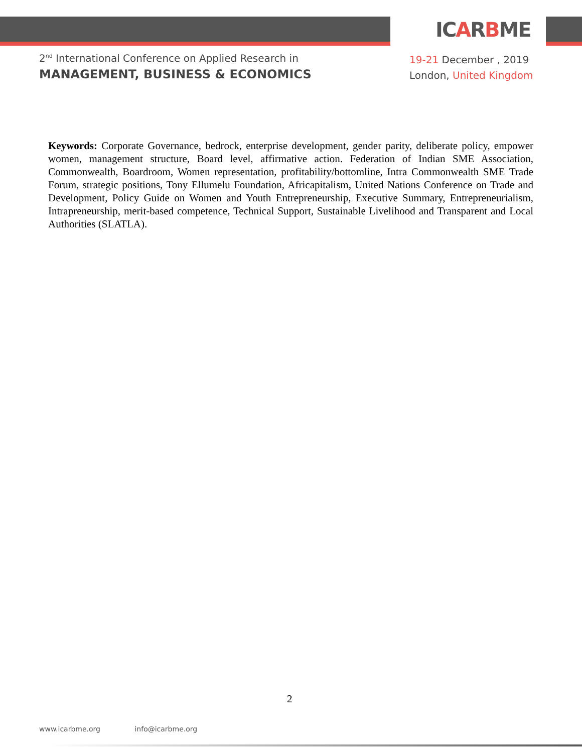ICARBME
2<sup>nd</sup> International Conference on Applied Research in
MANAGEMENT, BUSINESS & ECONOMICS
19-21 December , 2019
London, United Kingdom
Keywords: Corporate Governance, bedrock, enterprise development, gender parity, deliberate policy, empower women, management structure, Board level, affirmative action. Federation of Indian SME Association, Commonwealth, Boardroom, Women representation, profitability/bottomline, Intra Commonwealth SME Trade Forum, strategic positions, Tony Ellumelu Foundation, Africapitalism, United Nations Conference on Trade and Development, Policy Guide on Women and Youth Entrepreneurship, Executive Summary, Entrepreneurialism, Intrapreneurship, merit-based competence, Technical Support, Sustainable Livelihood and Transparent and Local Authorities (SLATLA).
2
www.icarbme.org info@icarbme.org